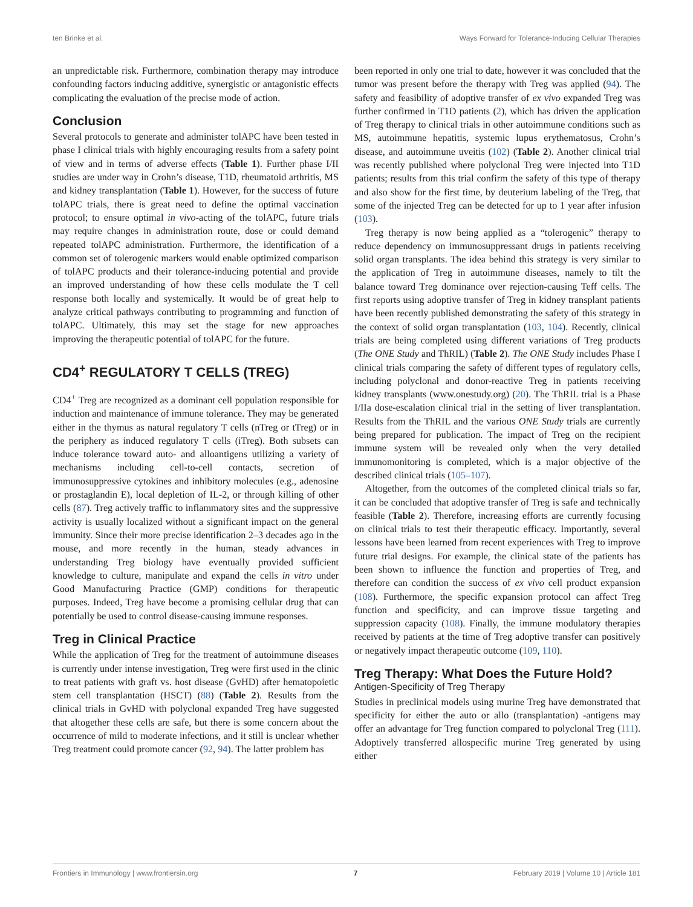ten Brinke et al. Ways Forward for Tolerance-Inducing Cellular Therapies
an unpredictable risk. Furthermore, combination therapy may introduce confounding factors inducing additive, synergistic or antagonistic effects complicating the evaluation of the precise mode of action.
Conclusion
Several protocols to generate and administer tolAPC have been tested in phase I clinical trials with highly encouraging results from a safety point of view and in terms of adverse effects (Table 1). Further phase I/II studies are under way in Crohn’s disease, T1D, rheumatoid arthritis, MS and kidney transplantation (Table 1). However, for the success of future tolAPC trials, there is great need to define the optimal vaccination protocol; to ensure optimal in vivo-acting of the tolAPC, future trials may require changes in administration route, dose or could demand repeated tolAPC administration. Furthermore, the identification of a common set of tolerogenic markers would enable optimized comparison of tolAPC products and their tolerance-inducing potential and provide an improved understanding of how these cells modulate the T cell response both locally and systemically. It would be of great help to analyze critical pathways contributing to programming and function of tolAPC. Ultimately, this may set the stage for new approaches improving the therapeutic potential of tolAPC for the future.
CD4<sup>+</sup> REGULATORY T CELLS (TREG)
CD4<sup>+</sup> Treg are recognized as a dominant cell population responsible for induction and maintenance of immune tolerance. They may be generated either in the thymus as natural regulatory T cells (nTreg or tTreg) or in the periphery as induced regulatory T cells (iTreg). Both subsets can induce tolerance toward auto- and alloantigens utilizing a variety of mechanisms including cell-to-cell contacts, secretion of immunosuppressive cytokines and inhibitory molecules (e.g., adenosine or prostaglandin E), local depletion of IL-2, or through killing of other cells (87). Treg actively traffic to inflammatory sites and the suppressive activity is usually localized without a significant impact on the general immunity. Since their more precise identification 2–3 decades ago in the mouse, and more recently in the human, steady advances in understanding Treg biology have eventually provided sufficient knowledge to culture, manipulate and expand the cells in vitro under Good Manufacturing Practice (GMP) conditions for therapeutic purposes. Indeed, Treg have become a promising cellular drug that can potentially be used to control disease-causing immune responses.
Treg in Clinical Practice
While the application of Treg for the treatment of autoimmune diseases is currently under intense investigation, Treg were first used in the clinic to treat patients with graft vs. host disease (GvHD) after hematopoietic stem cell transplantation (HSCT) (88) (Table 2). Results from the clinical trials in GvHD with polyclonal expanded Treg have suggested that altogether these cells are safe, but there is some concern about the occurrence of mild to moderate infections, and it still is unclear whether Treg treatment could promote cancer (92, 94). The latter problem has
been reported in only one trial to date, however it was concluded that the tumor was present before the therapy with Treg was applied (94). The safety and feasibility of adoptive transfer of ex vivo expanded Treg was further confirmed in T1D patients (2), which has driven the application of Treg therapy to clinical trials in other autoimmune conditions such as MS, autoimmune hepatitis, systemic lupus erythematosus, Crohn’s disease, and autoimmune uveitis (102) (Table 2). Another clinical trial was recently published where polyclonal Treg were injected into T1D patients; results from this trial confirm the safety of this type of therapy and also show for the first time, by deuterium labeling of the Treg, that some of the injected Treg can be detected for up to 1 year after infusion (103).
Treg therapy is now being applied as a “tolerogenic” therapy to reduce dependency on immunosuppressant drugs in patients receiving solid organ transplants. The idea behind this strategy is very similar to the application of Treg in autoimmune diseases, namely to tilt the balance toward Treg dominance over rejection-causing Teff cells. The first reports using adoptive transfer of Treg in kidney transplant patients have been recently published demonstrating the safety of this strategy in the context of solid organ transplantation (103, 104). Recently, clinical trials are being completed using different variations of Treg products (The ONE Study and ThRIL) (Table 2). The ONE Study includes Phase I clinical trials comparing the safety of different types of regulatory cells, including polyclonal and donor-reactive Treg in patients receiving kidney transplants (www.onestudy.org) (20). The ThRIL trial is a Phase I/IIa dose-escalation clinical trial in the setting of liver transplantation. Results from the ThRIL and the various ONE Study trials are currently being prepared for publication. The impact of Treg on the recipient immune system will be revealed only when the very detailed immunomonitoring is completed, which is a major objective of the described clinical trials (105–107).
Altogether, from the outcomes of the completed clinical trials so far, it can be concluded that adoptive transfer of Treg is safe and technically feasible (Table 2). Therefore, increasing efforts are currently focusing on clinical trials to test their therapeutic efficacy. Importantly, several lessons have been learned from recent experiences with Treg to improve future trial designs. For example, the clinical state of the patients has been shown to influence the function and properties of Treg, and therefore can condition the success of ex vivo cell product expansion (108). Furthermore, the specific expansion protocol can affect Treg function and specificity, and can improve tissue targeting and suppression capacity (108). Finally, the immune modulatory therapies received by patients at the time of Treg adoptive transfer can positively or negatively impact therapeutic outcome (109, 110).
Treg Therapy: What Does the Future Hold?
Antigen-Specificity of Treg Therapy
Studies in preclinical models using murine Treg have demonstrated that specificity for either the auto or allo (transplantation) -antigens may offer an advantage for Treg function compared to polyclonal Treg (111). Adoptively transferred allospecific murine Treg generated by using either
Frontiers in Immunology | www.frontiersin.org 7 February 2019 | Volume 10 | Article 181